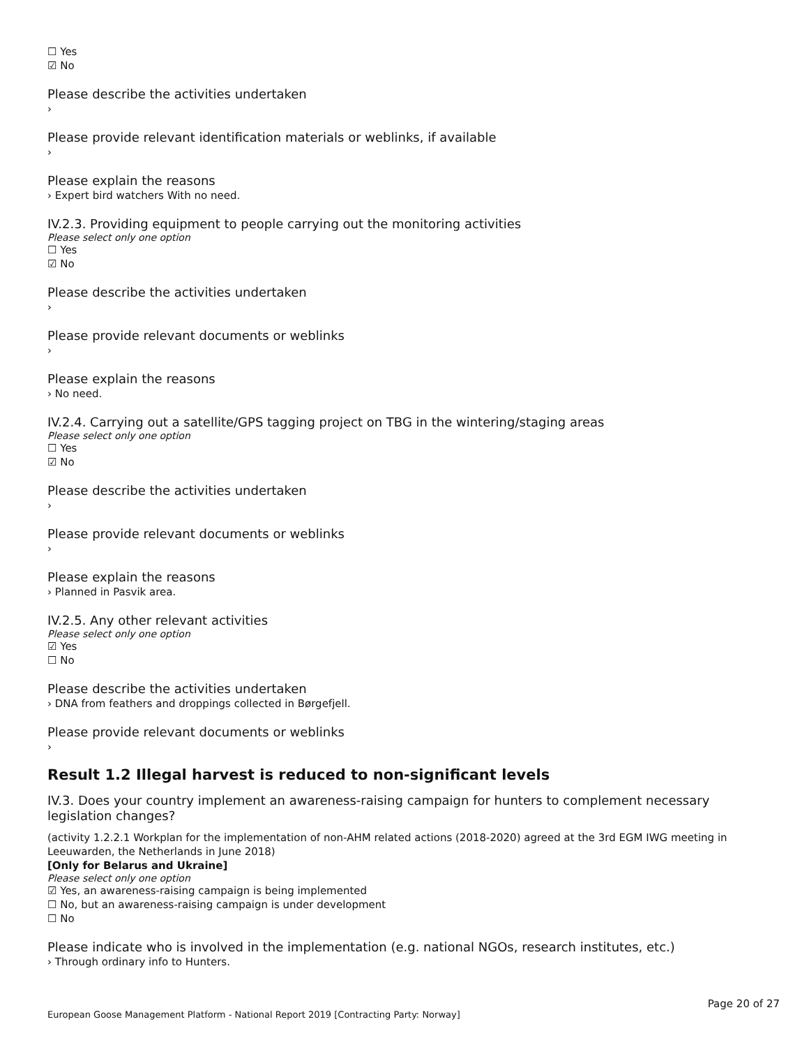☐ Yes
☑ No
Please describe the activities undertaken
›
Please provide relevant identification materials or weblinks, if available
›
Please explain the reasons
› Expert bird watchers With no need.
IV.2.3. Providing equipment to people carrying out the monitoring activities
Please select only one option
☐ Yes
☑ No
Please describe the activities undertaken
›
Please provide relevant documents or weblinks
›
Please explain the reasons
› No need.
IV.2.4. Carrying out a satellite/GPS tagging project on TBG in the wintering/staging areas
Please select only one option
☐ Yes
☑ No
Please describe the activities undertaken
›
Please provide relevant documents or weblinks
›
Please explain the reasons
› Planned in Pasvik area.
IV.2.5. Any other relevant activities
Please select only one option
☑ Yes
☐ No
Please describe the activities undertaken
› DNA from feathers and droppings collected in Børgefjell.
Please provide relevant documents or weblinks
›
Result 1.2 Illegal harvest is reduced to non-significant levels
IV.3. Does your country implement an awareness-raising campaign for hunters to complement necessary legislation changes?
(activity 1.2.2.1 Workplan for the implementation of non-AHM related actions (2018-2020) agreed at the 3rd EGM IWG meeting in Leeuwarden, the Netherlands in June 2018)
[Only for Belarus and Ukraine]
Please select only one option
☑ Yes, an awareness-raising campaign is being implemented
☐ No, but an awareness-raising campaign is under development
☐ No
Please indicate who is involved in the implementation (e.g. national NGOs, research institutes, etc.)
› Through ordinary info to Hunters.
Page 20 of 27
European Goose Management Platform - National Report 2019 [Contracting Party: Norway]